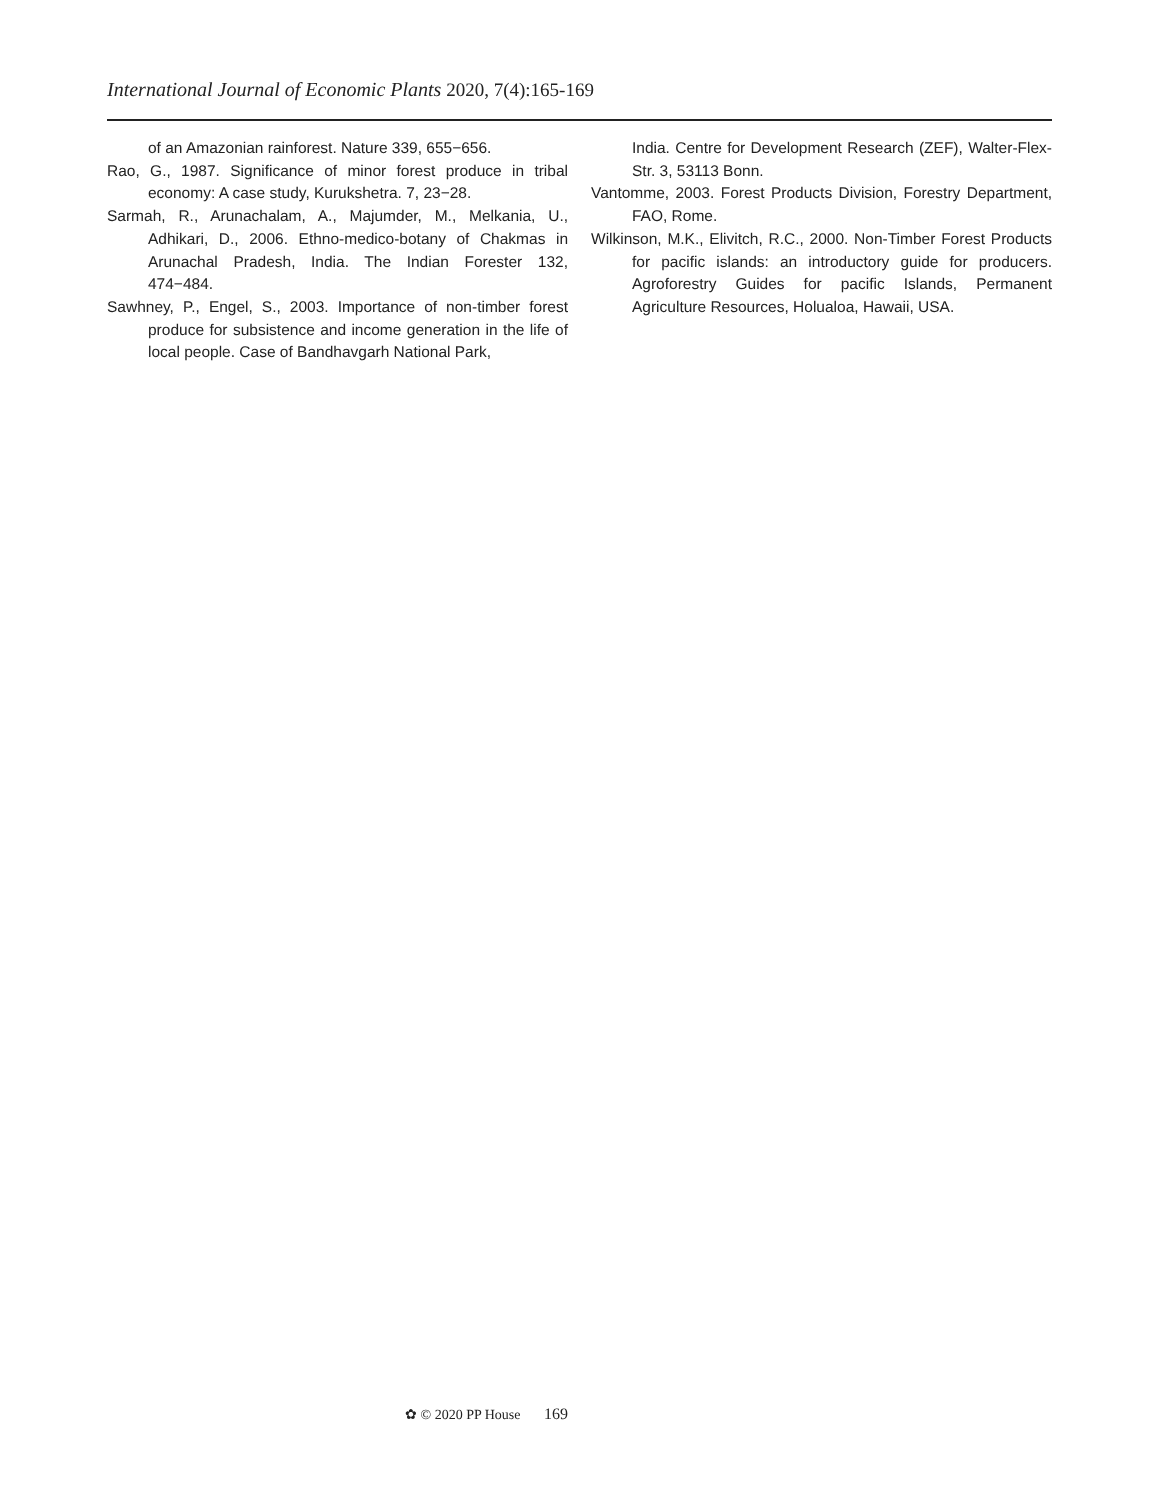International Journal of Economic Plants 2020, 7(4):165-169
of an Amazonian rainforest. Nature 339, 655−656.
Rao, G., 1987. Significance of minor forest produce in tribal economy: A case study, Kurukshetra. 7, 23−28.
Sarmah, R., Arunachalam, A., Majumder, M., Melkania, U., Adhikari, D., 2006. Ethno-medico-botany of Chakmas in Arunachal Pradesh, India. The Indian Forester 132, 474−484.
Sawhney, P., Engel, S., 2003. Importance of non-timber forest produce for subsistence and income generation in the life of local people. Case of Bandhavgarh National Park,
India. Centre for Development Research (ZEF), Walter-Flex-Str. 3, 53113 Bonn.
Vantomme, 2003. Forest Products Division, Forestry Department, FAO, Rome.
Wilkinson, M.K., Elivitch, R.C., 2000. Non-Timber Forest Products for pacific islands: an introductory guide for producers. Agroforestry Guides for pacific Islands, Permanent Agriculture Resources, Holualoa, Hawaii, USA.
✿ © 2020 PP House 169